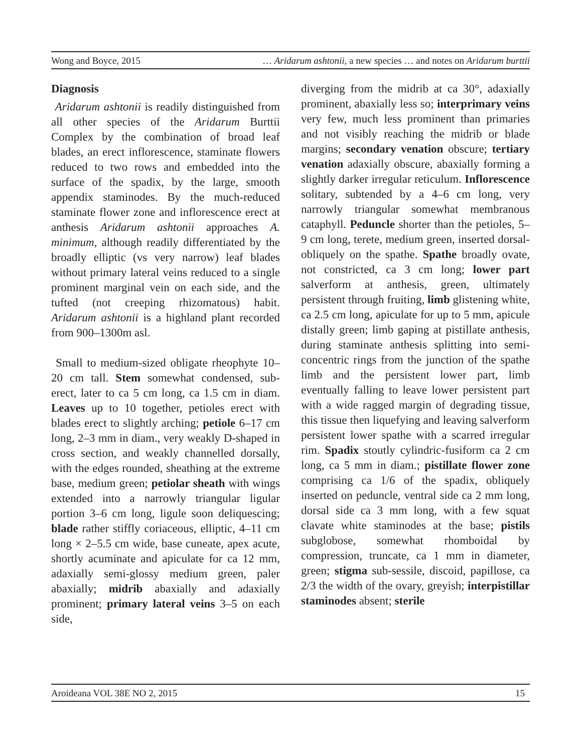Wong and Boyce, 2015 … Aridarum ashtonii, a new species … and notes on Aridarum burttii
Diagnosis
Aridarum ashtonii is readily distinguished from all other species of the Aridarum Burttii Complex by the combination of broad leaf blades, an erect inflorescence, staminate flowers reduced to two rows and embedded into the surface of the spadix, by the large, smooth appendix staminodes. By the much-reduced staminate flower zone and inflorescence erect at anthesis Aridarum ashtonii approaches A. minimum, although readily differentiated by the broadly elliptic (vs very narrow) leaf blades without primary lateral veins reduced to a single prominent marginal vein on each side, and the tufted (not creeping rhizomatous) habit. Aridarum ashtonii is a highland plant recorded from 900–1300m asl.
Small to medium-sized obligate rheophyte 10–20 cm tall. Stem somewhat condensed, sub-erect, later to ca 5 cm long, ca 1.5 cm in diam. Leaves up to 10 together, petioles erect with blades erect to slightly arching; petiole 6–17 cm long, 2–3 mm in diam., very weakly D-shaped in cross section, and weakly channelled dorsally, with the edges rounded, sheathing at the extreme base, medium green; petiolar sheath with wings extended into a narrowly triangular ligular portion 3–6 cm long, ligule soon deliquescing; blade rather stiffly coriaceous, elliptic, 4–11 cm long × 2–5.5 cm wide, base cuneate, apex acute, shortly acuminate and apiculate for ca 12 mm, adaxially semi-glossy medium green, paler abaxially; midrib abaxially and adaxially prominent; primary lateral veins 3–5 on each side,
diverging from the midrib at ca 30°, adaxially prominent, abaxially less so; interprimary veins very few, much less prominent than primaries and not visibly reaching the midrib or blade margins; secondary venation obscure; tertiary venation adaxially obscure, abaxially forming a slightly darker irregular reticulum. Inflorescence solitary, subtended by a 4–6 cm long, very narrowly triangular somewhat membranous cataphyll. Peduncle shorter than the petioles, 5–9 cm long, terete, medium green, inserted dorsal-obliquely on the spathe. Spathe broadly ovate, not constricted, ca 3 cm long; lower part salverform at anthesis, green, ultimately persistent through fruiting, limb glistening white, ca 2.5 cm long, apiculate for up to 5 mm, apicule distally green; limb gaping at pistillate anthesis, during staminate anthesis splitting into semi-concentric rings from the junction of the spathe limb and the persistent lower part, limb eventually falling to leave lower persistent part with a wide ragged margin of degrading tissue, this tissue then liquefying and leaving salverform persistent lower spathe with a scarred irregular rim. Spadix stoutly cylindric-fusiform ca 2 cm long, ca 5 mm in diam.; pistillate flower zone comprising ca 1/6 of the spadix, obliquely inserted on peduncle, ventral side ca 2 mm long, dorsal side ca 3 mm long, with a few squat clavate white staminodes at the base; pistils subglobose, somewhat rhomboidal by compression, truncate, ca 1 mm in diameter, green; stigma sub-sessile, discoid, papillose, ca 2/3 the width of the ovary, greyish; interpistillar staminodes absent; sterile
Aroideana VOL 38E NO 2, 2015 15